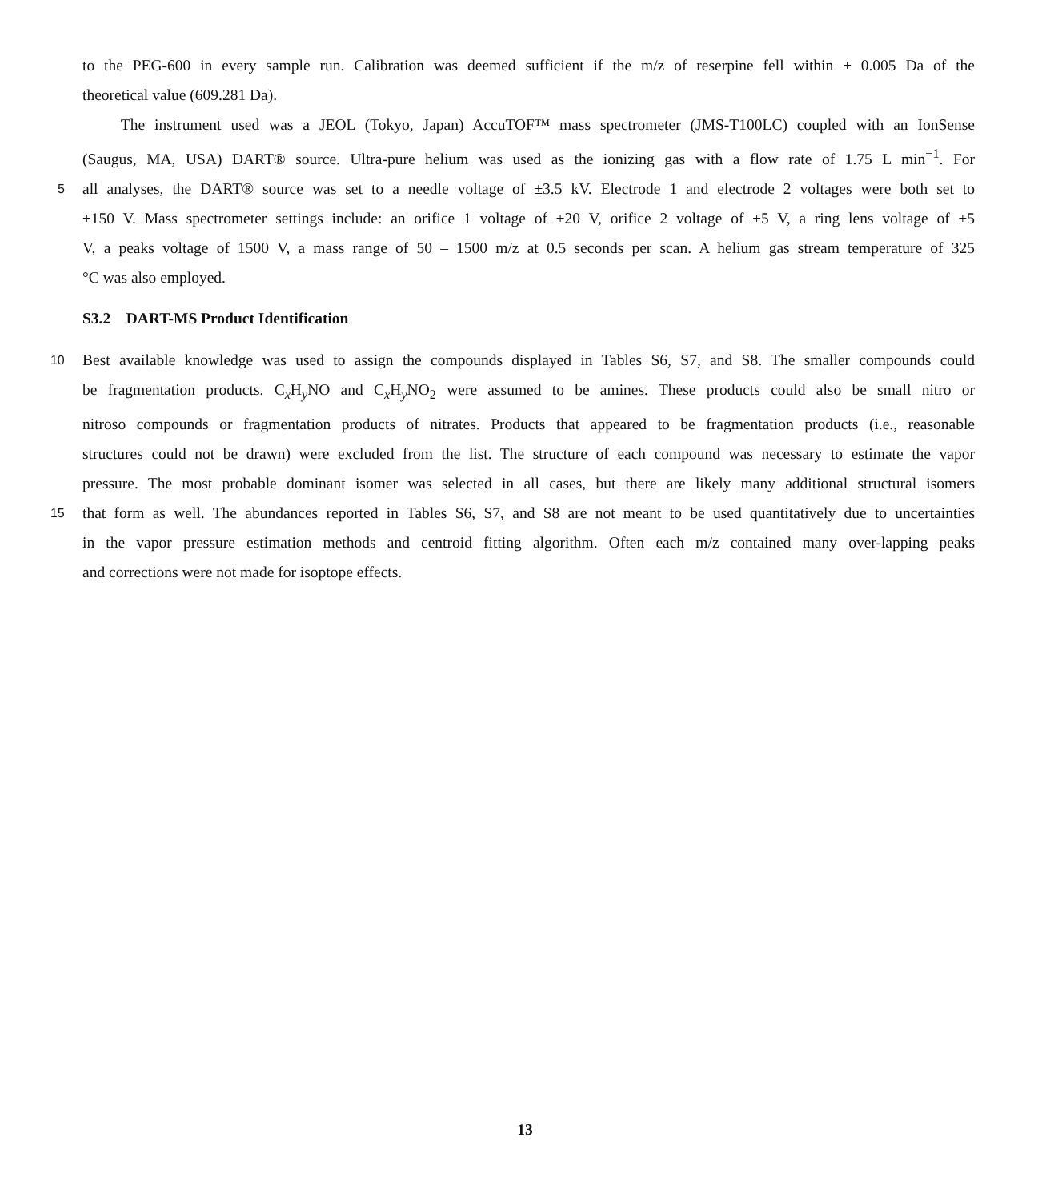to the PEG-600 in every sample run. Calibration was deemed sufficient if the m/z of reserpine fell within ± 0.005 Da of the
theoretical value (609.281 Da).
The instrument used was a JEOL (Tokyo, Japan) AccuTOF™ mass spectrometer (JMS-T100LC) coupled with an IonSense
(Saugus, MA, USA) DART® source. Ultra-pure helium was used as the ionizing gas with a flow rate of 1.75 L min<sup>−1</sup>. For
5
all analyses, the DART® source was set to a needle voltage of ±3.5 kV. Electrode 1 and electrode 2 voltages were both set to
±150 V. Mass spectrometer settings include: an orifice 1 voltage of ±20 V, orifice 2 voltage of ±5 V, a ring lens voltage of ±5
V, a peaks voltage of 1500 V, a mass range of 50 – 1500 m/z at 0.5 seconds per scan. A helium gas stream temperature of 325
°C was also employed.
S3.2 DART-MS Product Identification
10
Best available knowledge was used to assign the compounds displayed in Tables S6, S7, and S8. The smaller compounds could
be fragmentation products. C<sub>x</sub>H<sub>y</sub>NO and C<sub>x</sub>H<sub>y</sub>NO<sub>2</sub> were assumed to be amines. These products could also be small nitro or
nitroso compounds or fragmentation products of nitrates. Products that appeared to be fragmentation products (i.e., reasonable
structures could not be drawn) were excluded from the list. The structure of each compound was necessary to estimate the vapor
pressure. The most probable dominant isomer was selected in all cases, but there are likely many additional structural isomers
15
that form as well. The abundances reported in Tables S6, S7, and S8 are not meant to be used quantitatively due to uncertainties
in the vapor pressure estimation methods and centroid fitting algorithm. Often each m/z contained many over-lapping peaks
and corrections were not made for isoptope effects.
13